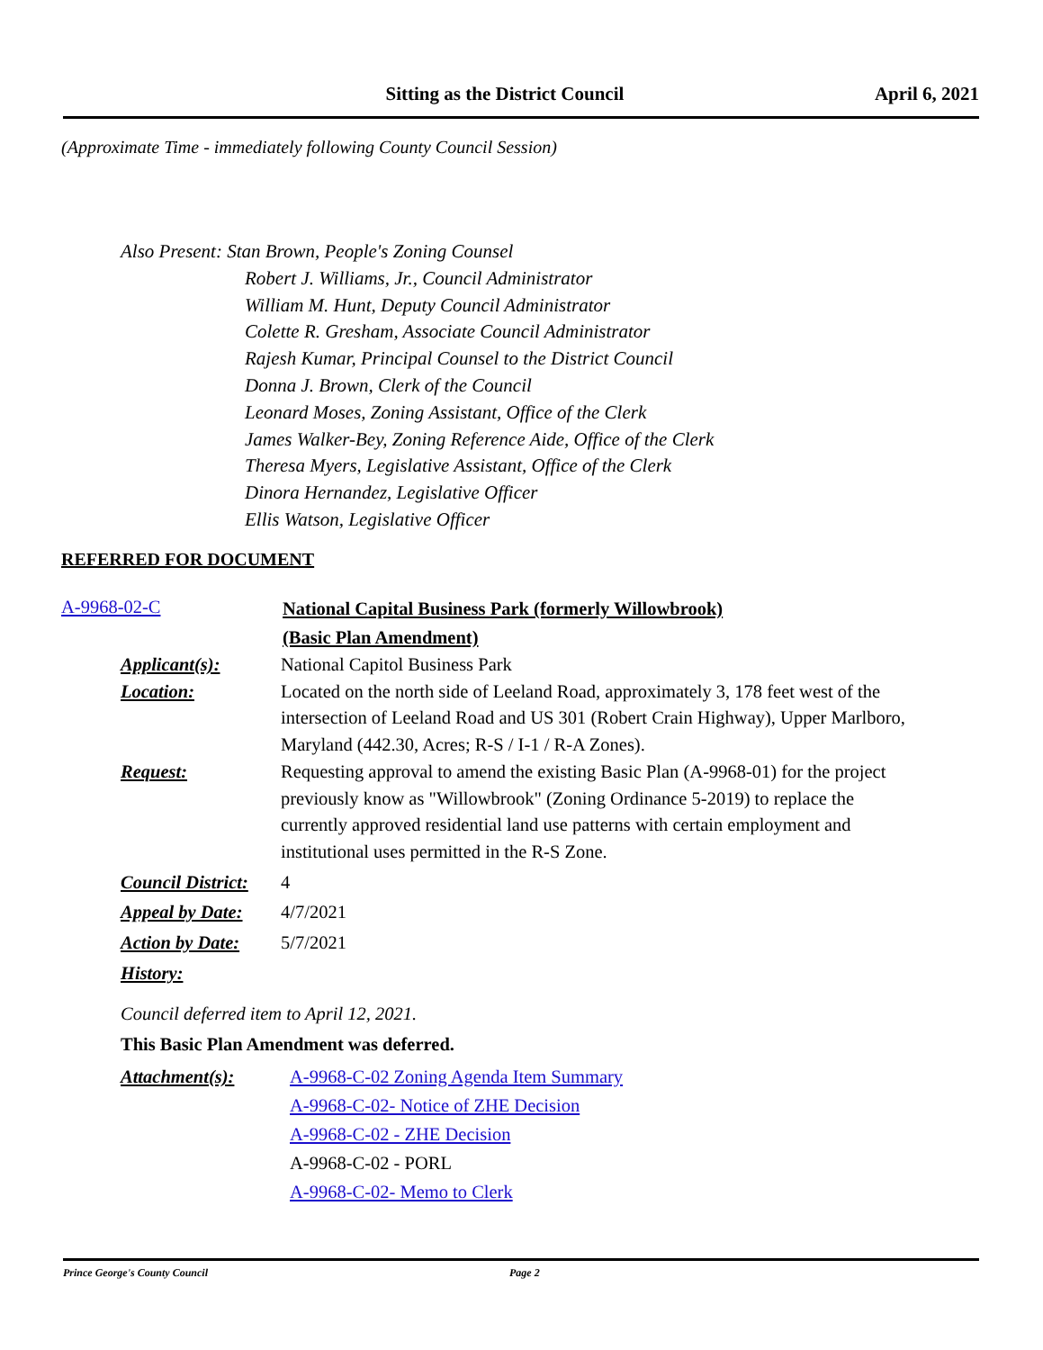Sitting as the District Council April 6, 2021
(Approximate Time - immediately following County Council Session)
Also Present: Stan Brown, People's Zoning Counsel
Robert J. Williams, Jr., Council Administrator
William M. Hunt, Deputy Council Administrator
Colette R. Gresham, Associate Council Administrator
Rajesh Kumar, Principal Counsel to the District Council
Donna J. Brown, Clerk of the Council
Leonard Moses, Zoning Assistant, Office of the Clerk
James Walker-Bey, Zoning Reference Aide, Office of the Clerk
Theresa Myers, Legislative Assistant, Office of the Clerk
Dinora Hernandez, Legislative Officer
Ellis Watson, Legislative Officer
REFERRED FOR DOCUMENT
A-9968-02-C
National Capital Business Park (formerly Willowbrook)
(Basic Plan Amendment)
Applicant(s): National Capitol Business Park
Location: Located on the north side of Leeland Road, approximately 3, 178 feet west of the intersection of Leeland Road and US 301 (Robert Crain Highway), Upper Marlboro, Maryland (442.30, Acres; R-S / I-1 / R-A Zones).
Request: Requesting approval to amend the existing Basic Plan (A-9968-01) for the project previously know as "Willowbrook" (Zoning Ordinance 5-2019) to replace the currently approved residential land use patterns with certain employment and institutional uses permitted in the R-S Zone.
Council District:
4
Appeal by Date:
4/7/2021
Action by Date:
5/7/2021
History:
Council deferred item to April 12, 2021.
This Basic Plan Amendment was deferred.
Attachment(s): A-9968-C-02 Zoning Agenda Item Summary
A-9968-C-02- Notice of ZHE Decision
A-9968-C-02 - ZHE Decision
A-9968-C-02 - PORL
A-9968-C-02- Memo to Clerk
Prince George's County Council Page 2